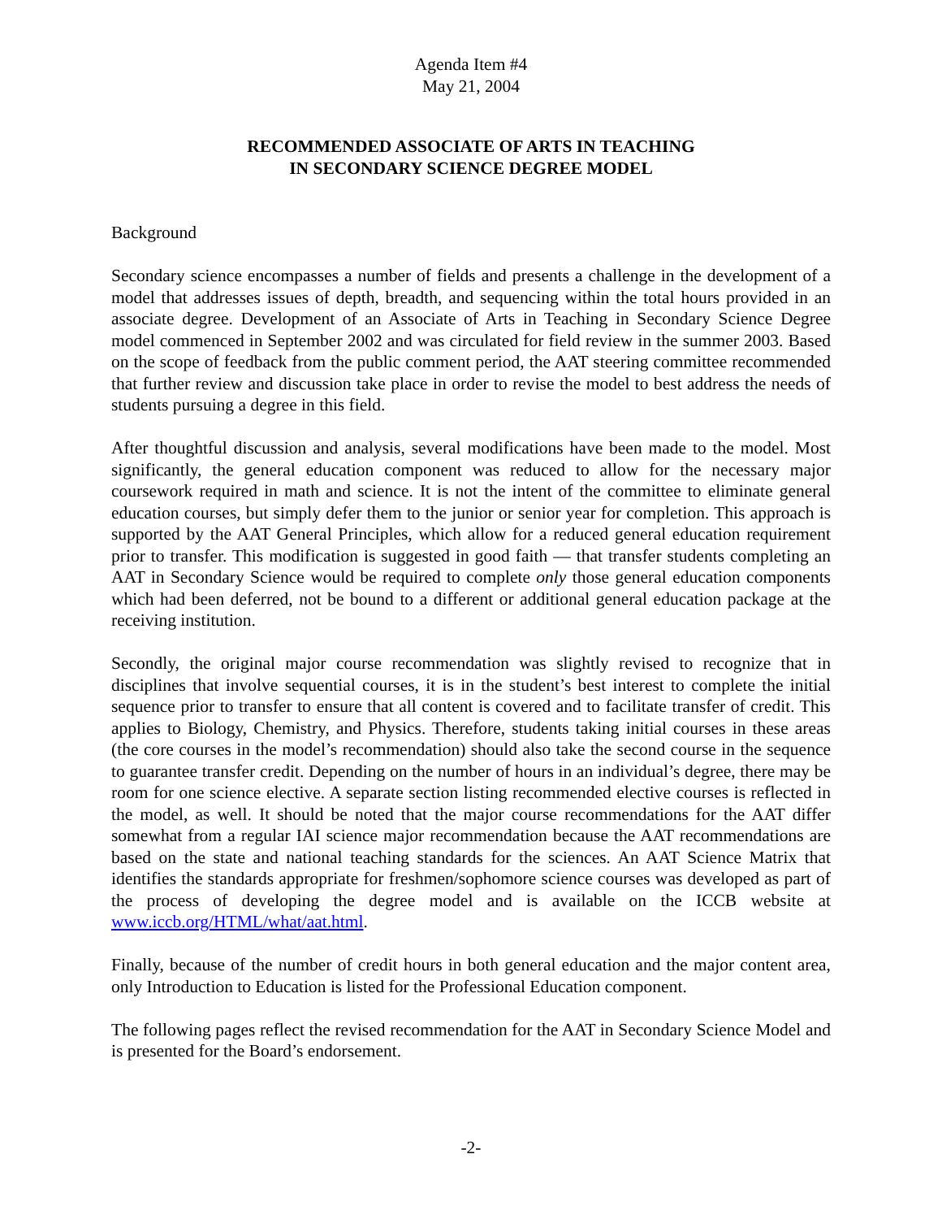Agenda Item #4
May 21, 2004
RECOMMENDED ASSOCIATE OF ARTS IN TEACHING
IN SECONDARY SCIENCE DEGREE MODEL
Background
Secondary science encompasses a number of fields and presents a challenge in the development of a model that addresses issues of depth, breadth, and sequencing within the total hours provided in an associate degree. Development of an Associate of Arts in Teaching in Secondary Science Degree model commenced in September 2002 and was circulated for field review in the summer 2003. Based on the scope of feedback from the public comment period, the AAT steering committee recommended that further review and discussion take place in order to revise the model to best address the needs of students pursuing a degree in this field.
After thoughtful discussion and analysis, several modifications have been made to the model. Most significantly, the general education component was reduced to allow for the necessary major coursework required in math and science. It is not the intent of the committee to eliminate general education courses, but simply defer them to the junior or senior year for completion. This approach is supported by the AAT General Principles, which allow for a reduced general education requirement prior to transfer. This modification is suggested in good faith — that transfer students completing an AAT in Secondary Science would be required to complete only those general education components which had been deferred, not be bound to a different or additional general education package at the receiving institution.
Secondly, the original major course recommendation was slightly revised to recognize that in disciplines that involve sequential courses, it is in the student’s best interest to complete the initial sequence prior to transfer to ensure that all content is covered and to facilitate transfer of credit. This applies to Biology, Chemistry, and Physics. Therefore, students taking initial courses in these areas (the core courses in the model’s recommendation) should also take the second course in the sequence to guarantee transfer credit. Depending on the number of hours in an individual’s degree, there may be room for one science elective. A separate section listing recommended elective courses is reflected in the model, as well. It should be noted that the major course recommendations for the AAT differ somewhat from a regular IAI science major recommendation because the AAT recommendations are based on the state and national teaching standards for the sciences. An AAT Science Matrix that identifies the standards appropriate for freshmen/sophomore science courses was developed as part of the process of developing the degree model and is available on the ICCB website at www.iccb.org/HTML/what/aat.html.
Finally, because of the number of credit hours in both general education and the major content area, only Introduction to Education is listed for the Professional Education component.
The following pages reflect the revised recommendation for the AAT in Secondary Science Model and is presented for the Board’s endorsement.
-2-